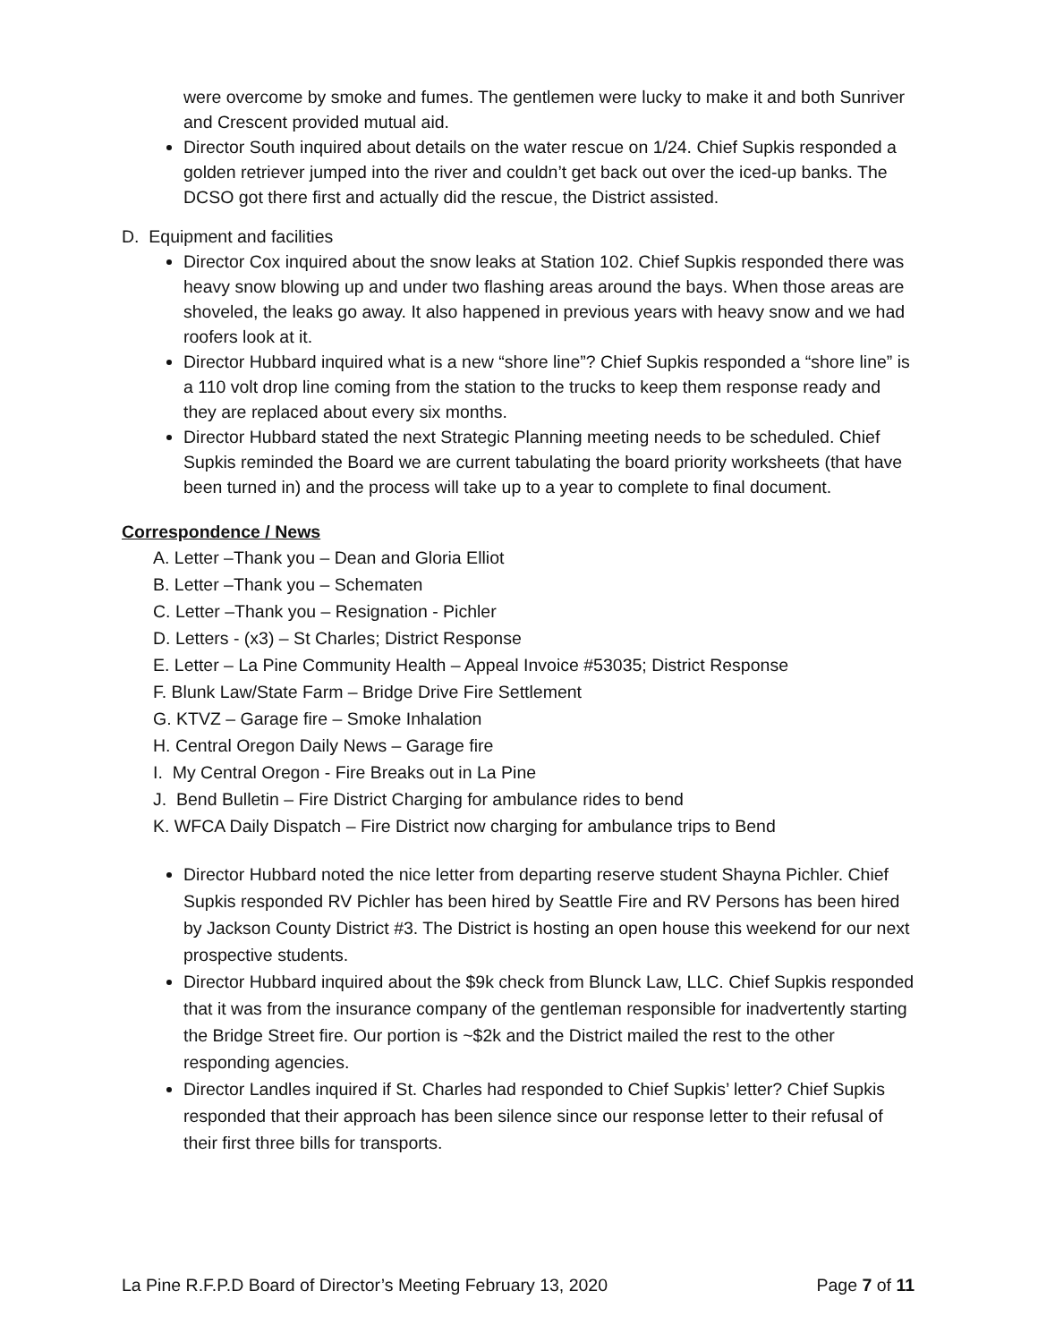were overcome by smoke and fumes. The gentlemen were lucky to make it and both Sunriver and Crescent provided mutual aid.
Director South inquired about details on the water rescue on 1/24. Chief Supkis responded a golden retriever jumped into the river and couldn’t get back out over the iced-up banks. The DCSO got there first and actually did the rescue, the District assisted.
D. Equipment and facilities
Director Cox inquired about the snow leaks at Station 102. Chief Supkis responded there was heavy snow blowing up and under two flashing areas around the bays. When those areas are shoveled, the leaks go away. It also happened in previous years with heavy snow and we had roofers look at it.
Director Hubbard inquired what is a new “shore line”? Chief Supkis responded a “shore line” is a 110 volt drop line coming from the station to the trucks to keep them response ready and they are replaced about every six months.
Director Hubbard stated the next Strategic Planning meeting needs to be scheduled. Chief Supkis reminded the Board we are current tabulating the board priority worksheets (that have been turned in) and the process will take up to a year to complete to final document.
Correspondence / News
A. Letter –Thank you – Dean and Gloria Elliot
B. Letter –Thank you – Schematen
C. Letter –Thank you – Resignation - Pichler
D. Letters - (x3) – St Charles; District Response
E. Letter – La Pine Community Health – Appeal Invoice #53035; District Response
F. Blunk Law/State Farm – Bridge Drive Fire Settlement
G. KTVZ – Garage fire – Smoke Inhalation
H. Central Oregon Daily News – Garage fire
I. My Central Oregon - Fire Breaks out in La Pine
J. Bend Bulletin – Fire District Charging for ambulance rides to bend
K. WFCA Daily Dispatch – Fire District now charging for ambulance trips to Bend
Director Hubbard noted the nice letter from departing reserve student Shayna Pichler. Chief Supkis responded RV Pichler has been hired by Seattle Fire and RV Persons has been hired by Jackson County District #3. The District is hosting an open house this weekend for our next prospective students.
Director Hubbard inquired about the $9k check from Blunck Law, LLC. Chief Supkis responded that it was from the insurance company of the gentleman responsible for inadvertently starting the Bridge Street fire. Our portion is ~$2k and the District mailed the rest to the other responding agencies.
Director Landles inquired if St. Charles had responded to Chief Supkis’ letter? Chief Supkis responded that their approach has been silence since our response letter to their refusal of their first three bills for transports.
La Pine R.F.P.D Board of Director’s Meeting February 13, 2020 Page 7 of 11